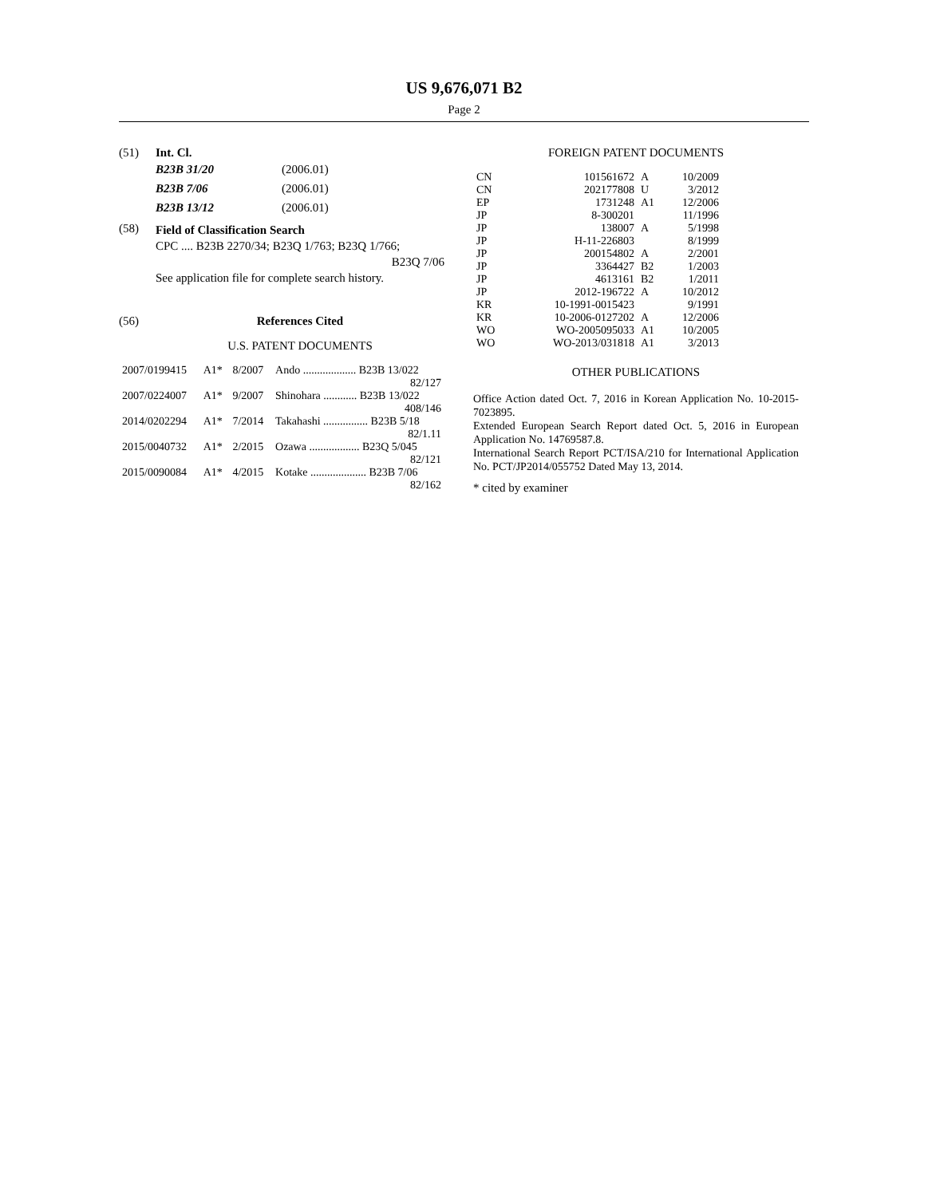US 9,676,071 B2
Page 2
(51) Int. Cl.
| B23B 31/20 | (2006.01) |
| B23B 7/06 | (2006.01) |
| B23B 13/12 | (2006.01) |
(58)
Field of Classification Search
CPC .... B23B 2270/34; B23Q 1/763; B23Q 1/766;
B23Q 7/06
See application file for complete search history.
(56) References Cited
U.S. PATENT DOCUMENTS
| 2007/0199415 | A1* | 8/2007 | Ando ................... B23B 13/022 |
| 82/127 | | | |
| 2007/0224007 | A1* | 9/2007 | Shinohara ............ B23B 13/022 |
| 408/146 | | | |
| 2014/0202294 | A1* | 7/2014 | Takahashi ................ B23B 5/18 |
| 82/1.11 | | | |
| 2015/0040732 | A1* | 2/2015 | Ozawa .................. B23Q 5/045 |
| 82/121 | | | |
| 2015/0090084 | A1* | 4/2015 | Kotake .................... B23B 7/06 |
| 82/162 | | | |
FOREIGN PATENT DOCUMENTS
| CN | 101561672 | A | 10/2009 |
| CN | 202177808 | U | 3/2012 |
| EP | 1731248 | A1 | 12/2006 |
| JP | 8-300201 | | 11/1996 |
| JP | 138007 | A | 5/1998 |
| JP | H-11-226803 | | 8/1999 |
| JP | 200154802 | A | 2/2001 |
| JP | 3364427 | B2 | 1/2003 |
| JP | 4613161 | B2 | 1/2011 |
| JP | 2012-196722 | A | 10/2012 |
| KR | 10-1991-0015423 | | 9/1991 |
| KR | 10-2006-0127202 | A | 12/2006 |
| WO | WO-2005095033 | A1 | 10/2005 |
| WO | WO-2013/031818 | A1 | 3/2013 |
OTHER PUBLICATIONS
Office Action dated Oct. 7, 2016 in Korean Application No. 10-2015-7023895.
Extended European Search Report dated Oct. 5, 2016 in European Application No. 14769587.8.
International Search Report PCT/ISA/210 for International Application No. PCT/JP2014/055752 Dated May 13, 2014.
* cited by examiner